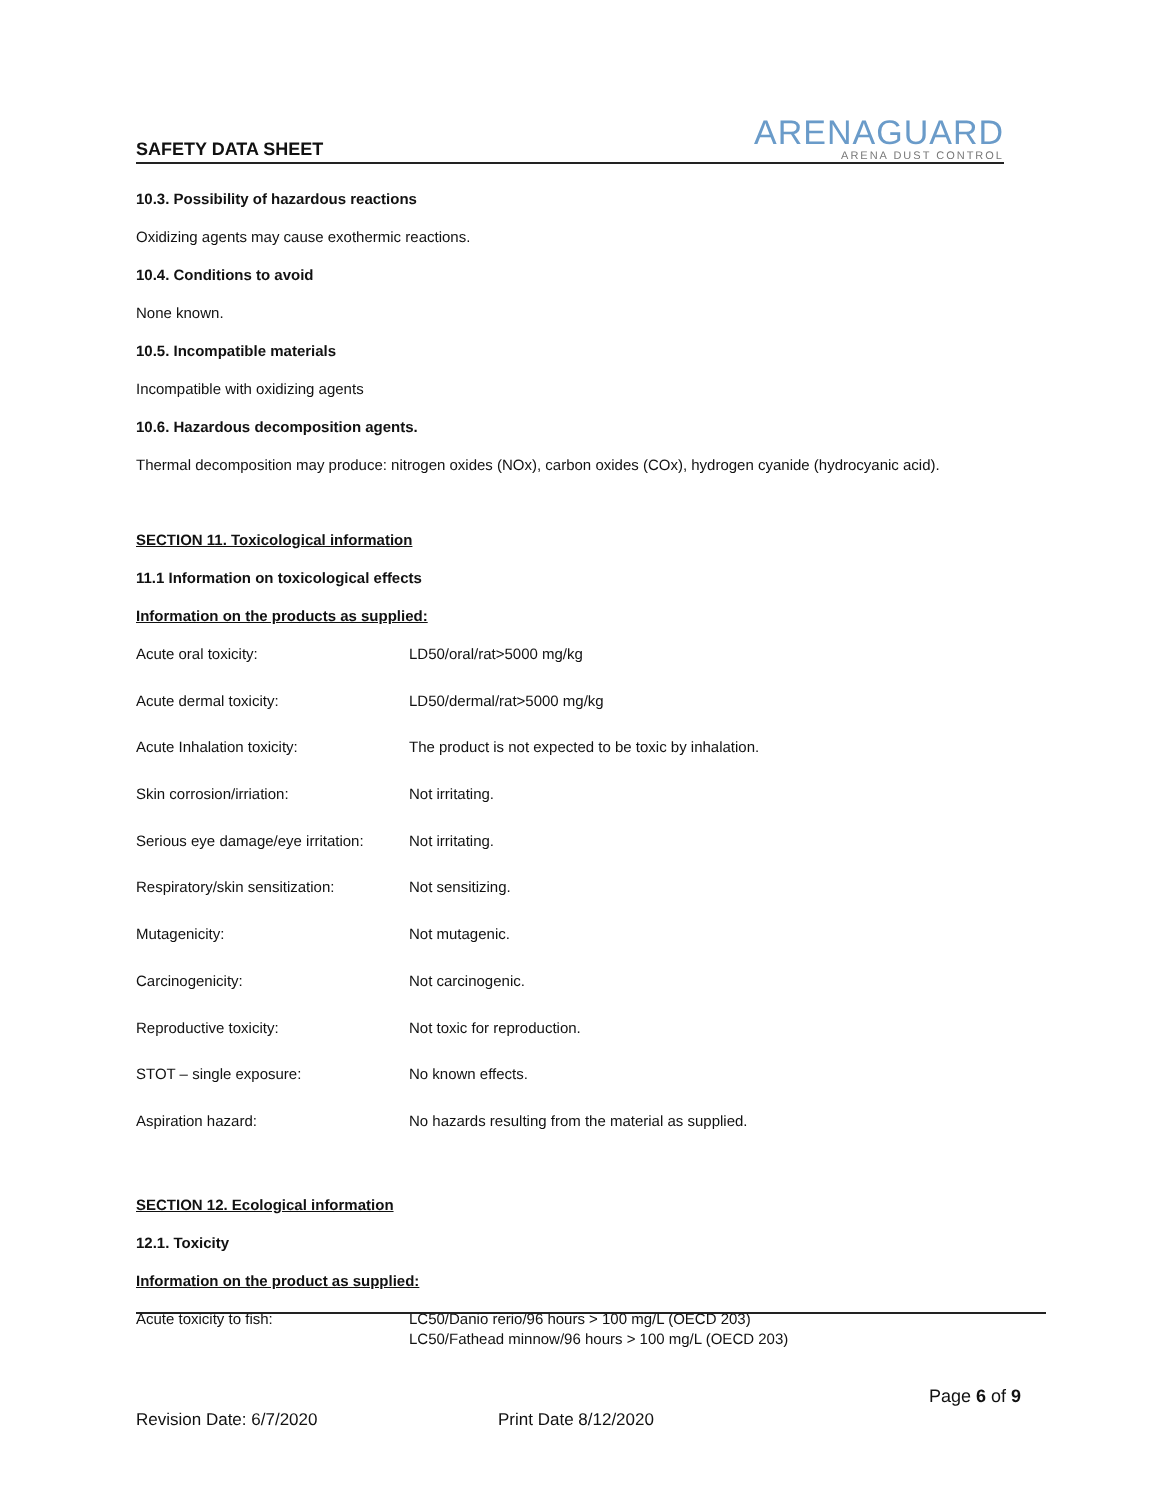SAFETY DATA SHEET
ARENAGUARD
ARENA DUST CONTROL
10.3. Possibility of hazardous reactions
Oxidizing agents may cause exothermic reactions.
10.4. Conditions to avoid
None known.
10.5. Incompatible materials
Incompatible with oxidizing agents
10.6. Hazardous decomposition agents.
Thermal decomposition may produce: nitrogen oxides (NOx), carbon oxides (COx), hydrogen cyanide (hydrocyanic acid).
SECTION 11. Toxicological information
11.1 Information on toxicological effects
Information on the products as supplied:
| Acute oral toxicity: | LD50/oral/rat>5000 mg/kg |
| Acute dermal toxicity: | LD50/dermal/rat>5000 mg/kg |
| Acute Inhalation toxicity: | The product is not expected to be toxic by inhalation. |
| Skin corrosion/irriation: | Not irritating. |
| Serious eye damage/eye irritation: | Not irritating. |
| Respiratory/skin sensitization: | Not sensitizing. |
| Mutagenicity: | Not mutagenic. |
| Carcinogenicity: | Not carcinogenic. |
| Reproductive toxicity: | Not toxic for reproduction. |
| STOT – single exposure: | No known effects. |
| Aspiration hazard: | No hazards resulting from the material as supplied. |
SECTION 12. Ecological information
12.1. Toxicity
Information on the product as supplied:
| Acute toxicity to fish: | LC50/Danio rerio/96 hours > 100 mg/L (OECD 203) LC50/Fathead minnow/96 hours > 100 mg/L (OECD 203) |
Page 6 of 9
Revision Date: 6/7/2020 Print Date 8/12/2020